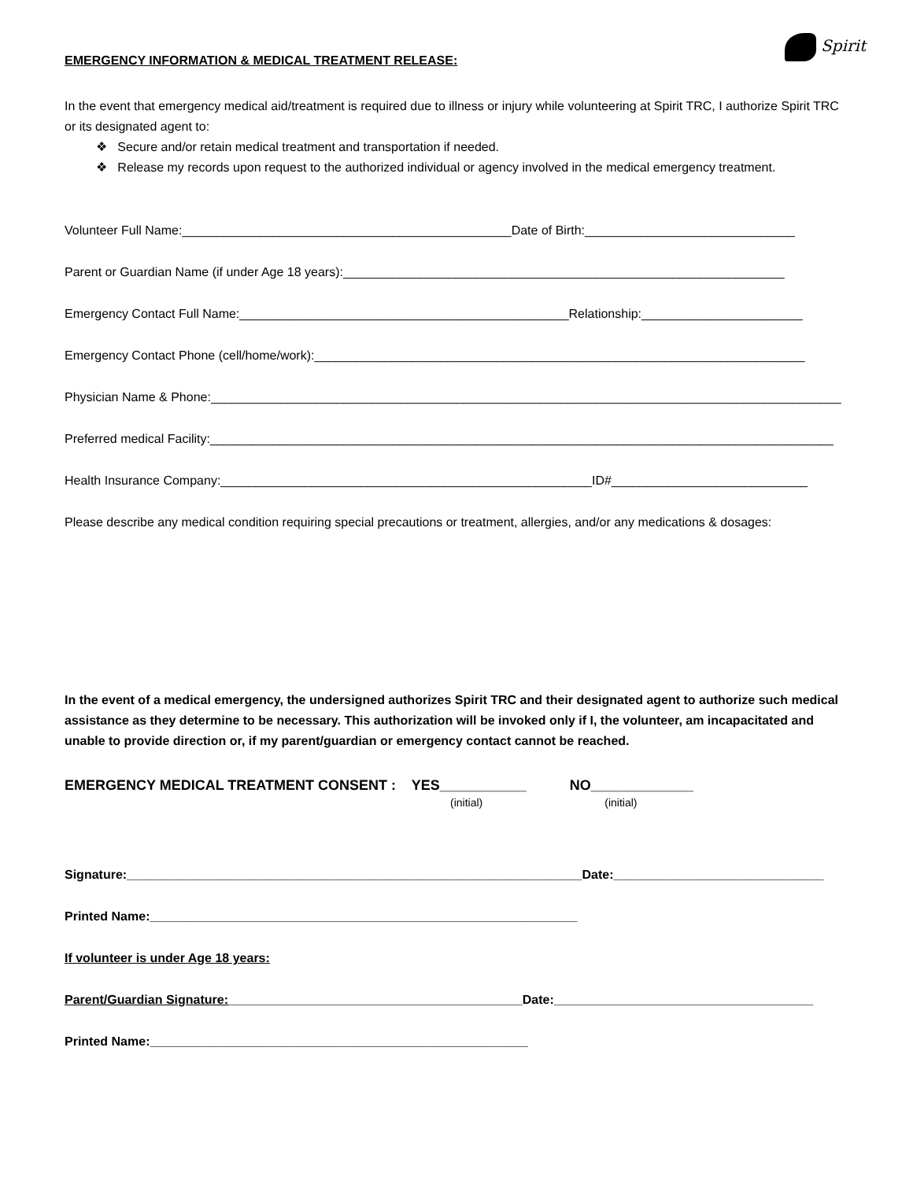Spirit
EMERGENCY INFORMATION & MEDICAL TREATMENT RELEASE:
In the event that emergency medical aid/treatment is required due to illness or injury while volunteering at Spirit TRC, I authorize Spirit TRC or its designated agent to:
❖ Secure and/or retain medical treatment and transportation if needed.
❖ Release my records upon request to the authorized individual or agency involved in the medical emergency treatment.
Volunteer Full Name:_______________________________________________Date of Birth:______________________________
Parent or Guardian Name (if under Age 18 years):_______________________________________________________________
Emergency Contact Full Name:_______________________________________________Relationship:_______________________
Emergency Contact Phone (cell/home/work):______________________________________________________________________
Physician Name & Phone:__________________________________________________________________________________________
Preferred medical Facility:_________________________________________________________________________________________
Health Insurance Company:_____________________________________________________ID#____________________________
Please describe any medical condition requiring special precautions or treatment, allergies, and/or any medications & dosages:
In the event of a medical emergency, the undersigned authorizes Spirit TRC and their designated agent to authorize such medical assistance as they determine to be necessary. This authorization will be invoked only if I, the volunteer, am incapacitated and unable to provide direction or, if my parent/guardian or emergency contact cannot be reached.
EMERGENCY MEDICAL TREATMENT CONSENT : YES___________ NO_____________
(initial) (initial)
Signature:_________________________________________________________________Date:______________________________
Printed Name:_____________________________________________________________
If volunteer is under Age 18 years:
Parent/Guardian Signature:__________________________________________Date:_____________________________________
Printed Name:______________________________________________________